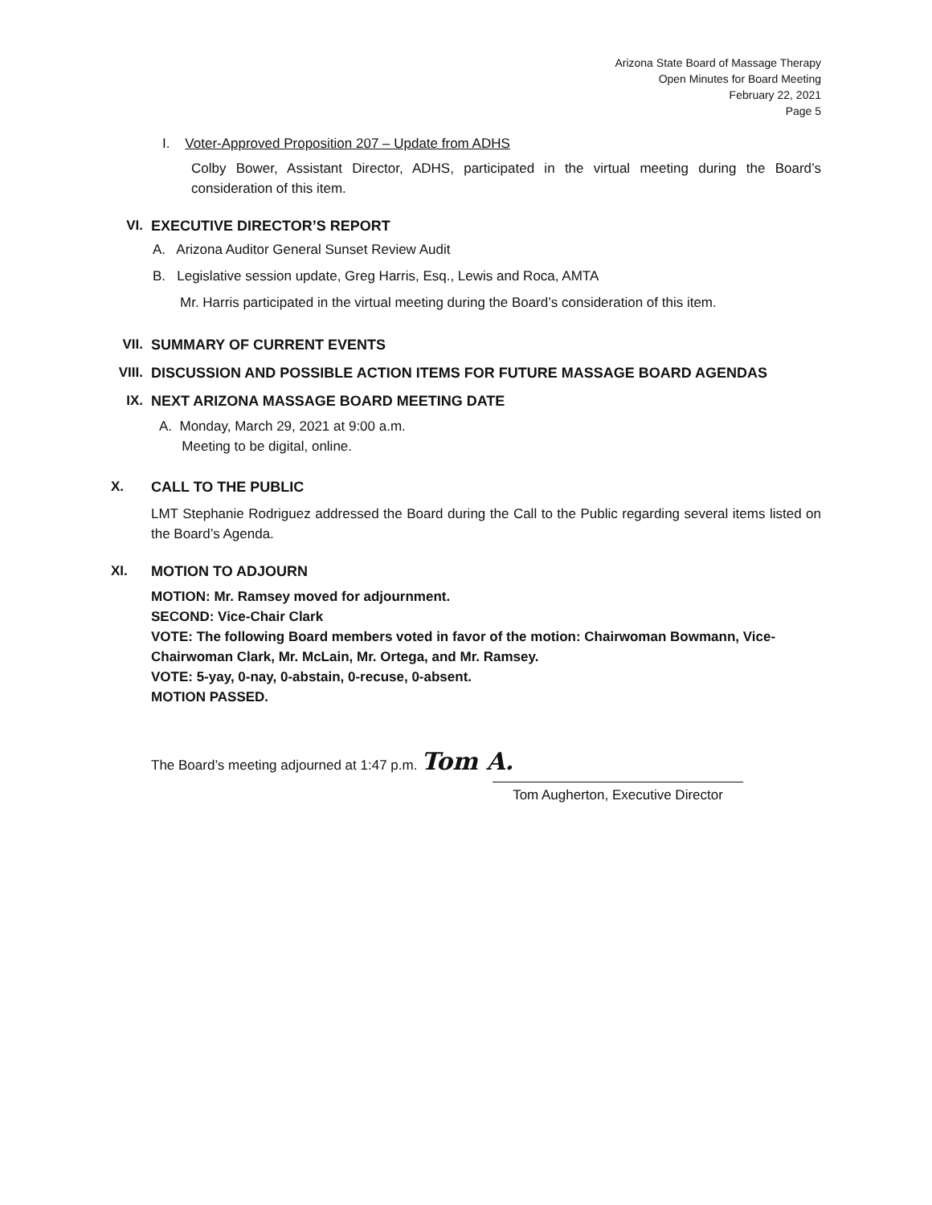Arizona State Board of Massage Therapy
Open Minutes for Board Meeting
February 22, 2021
Page 5
I. Voter-Approved Proposition 207 – Update from ADHS
Colby Bower, Assistant Director, ADHS, participated in the virtual meeting during the Board’s consideration of this item.
VI. EXECUTIVE DIRECTOR’S REPORT
A. Arizona Auditor General Sunset Review Audit
B. Legislative session update, Greg Harris, Esq., Lewis and Roca, AMTA
Mr. Harris participated in the virtual meeting during the Board’s consideration of this item.
VII. SUMMARY OF CURRENT EVENTS
VIII. DISCUSSION AND POSSIBLE ACTION ITEMS FOR FUTURE MASSAGE BOARD AGENDAS
IX. NEXT ARIZONA MASSAGE BOARD MEETING DATE
A. Monday, March 29, 2021 at 9:00 a.m.
Meeting to be digital, online.
X. CALL TO THE PUBLIC
LMT Stephanie Rodriguez addressed the Board during the Call to the Public regarding several items listed on the Board’s Agenda.
XI. MOTION TO ADJOURN
MOTION: Mr. Ramsey moved for adjournment.
SECOND: Vice-Chair Clark
VOTE: The following Board members voted in favor of the motion: Chairwoman Bowmann, Vice-Chairwoman Clark, Mr. McLain, Mr. Ortega, and Mr. Ramsey.
VOTE: 5-yay, 0-nay, 0-abstain, 0-recuse, 0-absent.
MOTION PASSED.
The Board’s meeting adjourned at 1:47 p.m. Tom A.
Tom Augherton, Executive Director